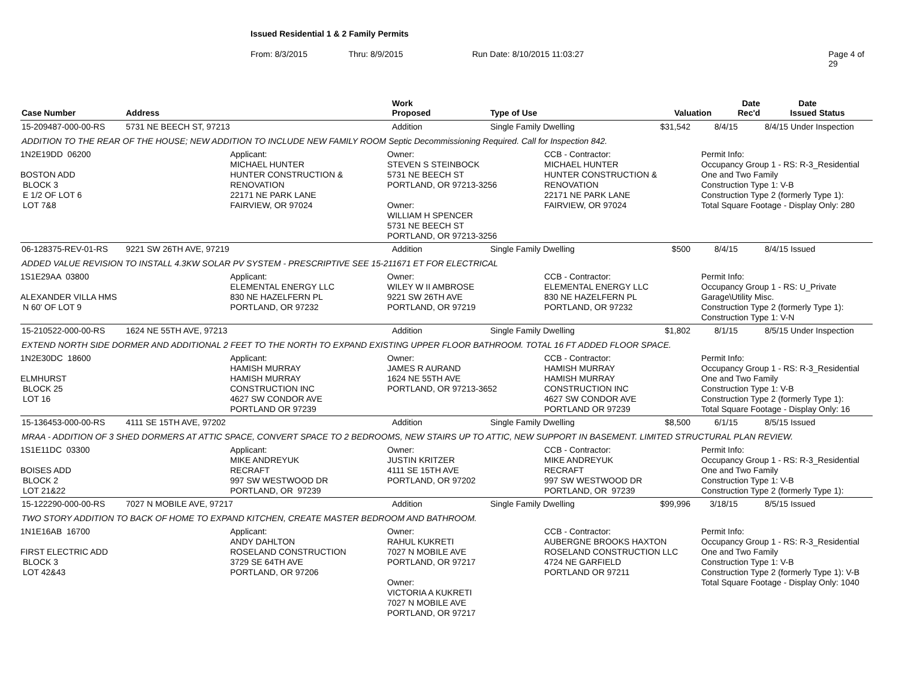Issued Residential 1 & 2 Family Permits
From: 8/3/2015 Thru: 8/9/2015 Run Date: 8/10/2015 11:03:27 Page 4 of 29
| Case Number | Address | Work Proposed | Type of Use | Valuation | Date Rec'd | Date Issued | Status |
| --- | --- | --- | --- | --- | --- | --- | --- |
| 15-209487-000-00-RS | 5731 NE BEECH ST, 97213 | Addition | Single Family Dwelling | $31,542 | 8/4/15 | 8/4/15 | Under Inspection |
| ADDITION TO THE REAR OF THE HOUSE; NEW ADDITION TO INCLUDE NEW FAMILY ROOM Septic Decommissioning Required. Call for Inspection 842. | | | | | | | |
1N2E19DD 06200 BOSTON ADD BLOCK 3 E 1/2 OF LOT 6 LOT 7&8
Applicant: MICHAEL HUNTER HUNTER CONSTRUCTION & RENOVATION 22171 NE PARK LANE FAIRVIEW, OR 97024
Owner: STEVEN S STEINBOCK 5731 NE BEECH ST PORTLAND, OR 97213-3256 Owner: WILLIAM H SPENCER 5731 NE BEECH ST PORTLAND, OR 97213-3256
CCB - Contractor: MICHAEL HUNTER HUNTER CONSTRUCTION & RENOVATION 22171 NE PARK LANE FAIRVIEW, OR 97024
Permit Info: Occupancy Group 1 - RS: R-3_Residential One and Two Family Construction Type 1: V-B Construction Type 2 (formerly Type 1): Total Square Footage - Display Only: 280
| 06-128375-REV-01-RS | 9221 SW 26TH AVE, 97219 | Addition | Single Family Dwelling | $500 | 8/4/15 | 8/4/15 | Issued |
| ADDED VALUE REVISION TO INSTALL 4.3KW SOLAR PV SYSTEM - PRESCRIPTIVE SEE 15-211671 ET FOR ELECTRICAL | | | | | | | |
1S1E29AA 03800 ALEXANDER VILLA HMS N 60' OF LOT 9
Applicant: ELEMENTAL ENERGY LLC 830 NE HAZELFERN PL PORTLAND, OR 97232
Owner: WILEY W II AMBROSE 9221 SW 26TH AVE PORTLAND, OR 97219
CCB - Contractor: ELEMENTAL ENERGY LLC 830 NE HAZELFERN PL PORTLAND, OR 97232
Permit Info: Occupancy Group 1 - RS: U_Private Garage\Utility Misc. Construction Type 2 (formerly Type 1): Construction Type 1: V-N
| 15-210522-000-00-RS | 1624 NE 55TH AVE, 97213 | Addition | Single Family Dwelling | $1,802 | 8/1/15 | 8/5/15 | Under Inspection |
| EXTEND NORTH SIDE DORMER AND ADDITIONAL 2 FEET TO THE NORTH TO EXPAND EXISTING UPPER FLOOR BATHROOM. TOTAL 16 FT ADDED FLOOR SPACE. | | | | | | | |
1N2E30DC 18600 ELMHURST BLOCK 25 LOT 16
Applicant: HAMISH MURRAY HAMISH MURRAY CONSTRUCTION INC 4627 SW CONDOR AVE PORTLAND OR 97239
Owner: JAMES R AURAND 1624 NE 55TH AVE PORTLAND, OR 97213-3652
CCB - Contractor: HAMISH MURRAY HAMISH MURRAY CONSTRUCTION INC 4627 SW CONDOR AVE PORTLAND OR 97239
Permit Info: Occupancy Group 1 - RS: R-3_Residential One and Two Family Construction Type 1: V-B Construction Type 2 (formerly Type 1): Total Square Footage - Display Only: 16
| 15-136453-000-00-RS | 4111 SE 15TH AVE, 97202 | Addition | Single Family Dwelling | $8,500 | 6/1/15 | 8/5/15 | Issued |
| MRAA - ADDITION OF 3 SHED DORMERS AT ATTIC SPACE, CONVERT SPACE TO 2 BEDROOMS, NEW STAIRS UP TO ATTIC, NEW SUPPORT IN BASEMENT. LIMITED STRUCTURAL PLAN REVIEW. | | | | | | | |
1S1E11DC 03300 BOISES ADD BLOCK 2 LOT 21&22
Applicant: MIKE ANDREYUK RECRAFT 997 SW WESTWOOD DR PORTLAND, OR 97239
Owner: JUSTIN KRITZER 4111 SE 15TH AVE PORTLAND, OR 97202
CCB - Contractor: MIKE ANDREYUK RECRAFT 997 SW WESTWOOD DR PORTLAND, OR 97239
Permit Info: Occupancy Group 1 - RS: R-3_Residential One and Two Family Construction Type 1: V-B Construction Type 2 (formerly Type 1):
| 15-122290-000-00-RS | 7027 N MOBILE AVE, 97217 | Addition | Single Family Dwelling | $99,996 | 3/18/15 | 8/5/15 | Issued |
| TWO STORY ADDITION TO BACK OF HOME TO EXPAND KITCHEN, CREATE MASTER BEDROOM AND BATHROOM. | | | | | | | |
1N1E16AB 16700 FIRST ELECTRIC ADD BLOCK 3 LOT 42&43
Applicant: ANDY DAHLTON ROSELAND CONSTRUCTION 3729 SE 64TH AVE PORTLAND, OR 97206
Owner: RAHUL KUKRETI 7027 N MOBILE AVE PORTLAND, OR 97217 Owner: VICTORIA A KUKRETI 7027 N MOBILE AVE PORTLAND, OR 97217
CCB - Contractor: AUBERGNE BROOKS HAXTON ROSELAND CONSTRUCTION LLC 4724 NE GARFIELD PORTLAND OR 97211
Permit Info: Occupancy Group 1 - RS: R-3_Residential One and Two Family Construction Type 1: V-B Construction Type 2 (formerly Type 1): V-B Total Square Footage - Display Only: 1040